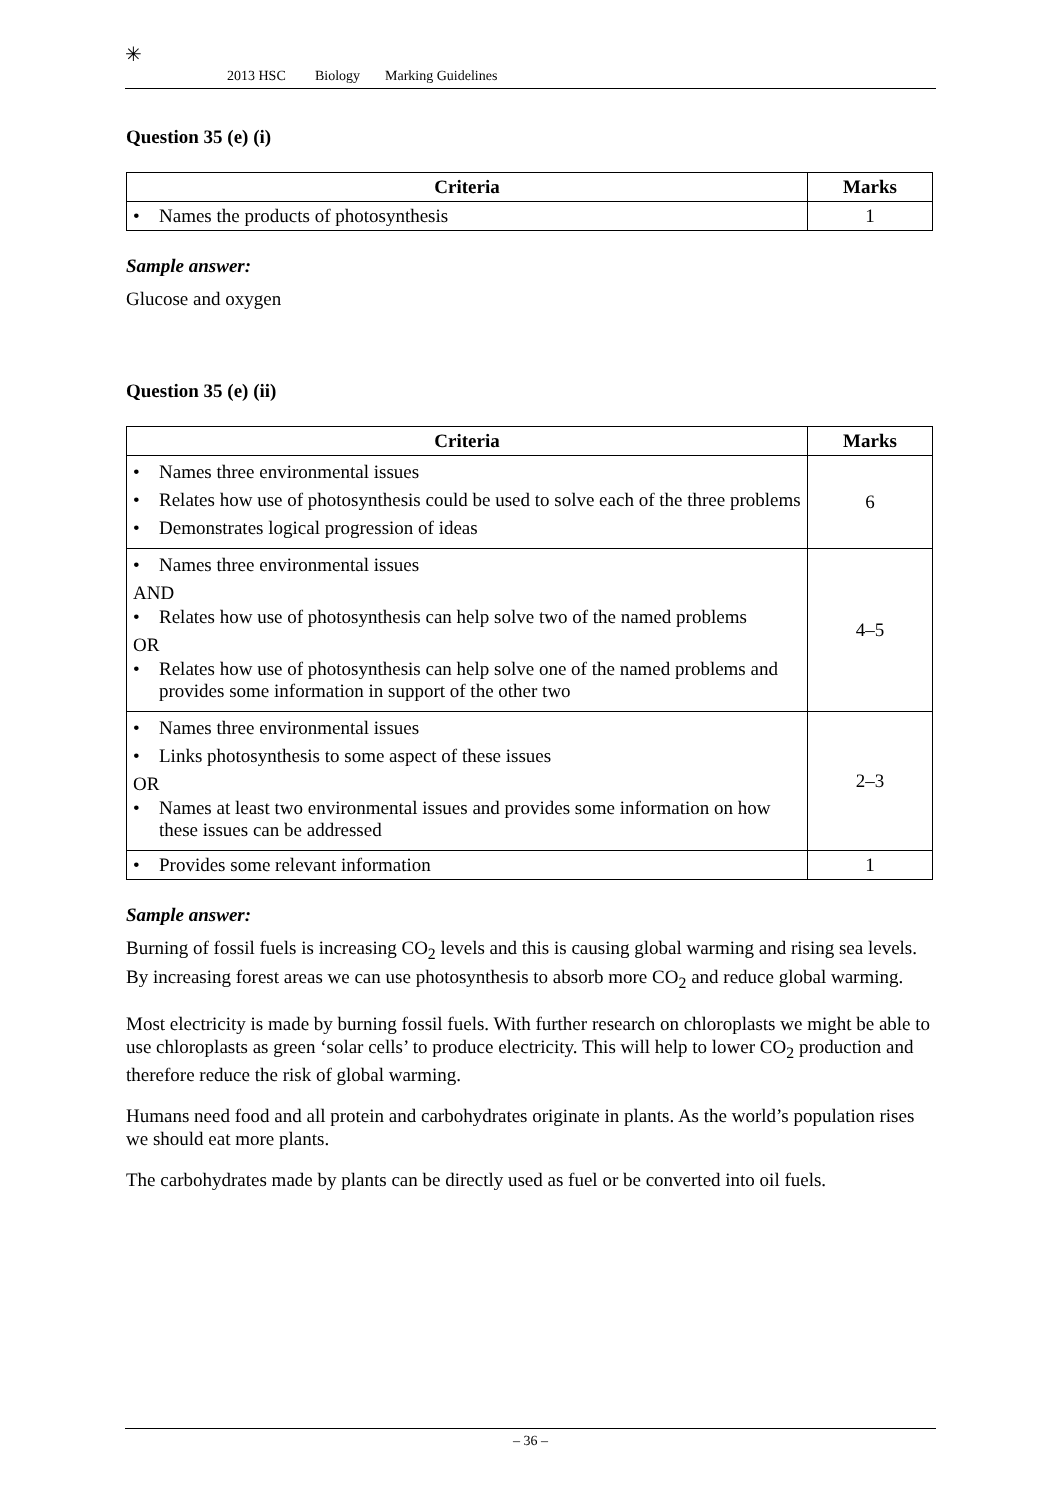✳
2013 HSC Biology Marking Guidelines
Question 35 (e) (i)
| Criteria | Marks |
| --- | --- |
| • Names the products of photosynthesis | 1 |
Sample answer:
Glucose and oxygen
Question 35 (e) (ii)
| Criteria | Marks |
| --- | --- |
| • Names three environmental issues • Relates how use of photosynthesis could be used to solve each of the three problems • Demonstrates logical progression of ideas | 6 |
| • Names three environmental issues AND • Relates how use of photosynthesis can help solve two of the named problems OR • Relates how use of photosynthesis can help solve one of the named problems and provides some information in support of the other two | 4–5 |
| • Names three environmental issues • Links photosynthesis to some aspect of these issues OR • Names at least two environmental issues and provides some information on how these issues can be addressed | 2–3 |
| • Provides some relevant information | 1 |
Sample answer:
Burning of fossil fuels is increasing CO<sub>2</sub> levels and this is causing global warming and rising sea levels. By increasing forest areas we can use photosynthesis to absorb more CO<sub>2</sub> and reduce global warming.
Most electricity is made by burning fossil fuels. With further research on chloroplasts we might be able to use chloroplasts as green ‘solar cells’ to produce electricity. This will help to lower CO<sub>2</sub> production and therefore reduce the risk of global warming.
Humans need food and all protein and carbohydrates originate in plants. As the world’s population rises we should eat more plants.
The carbohydrates made by plants can be directly used as fuel or be converted into oil fuels.
– 36 –